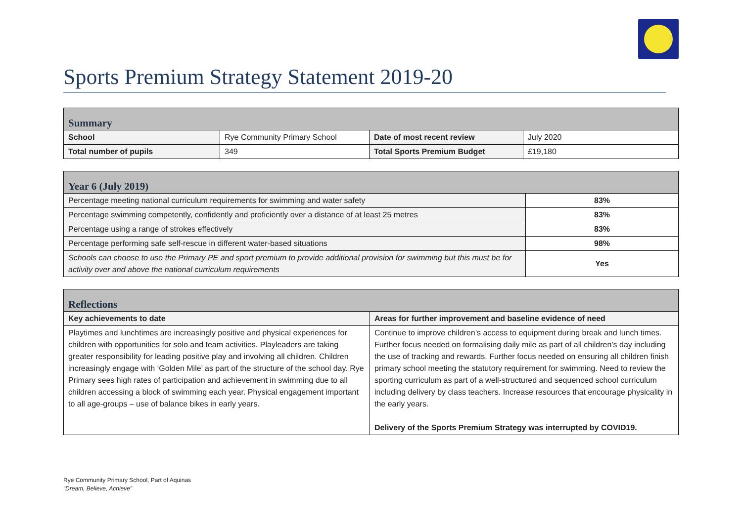Sports Premium Strategy Statement 2019-20
| Summary | | | |
| School | Rye Community Primary School | Date of most recent review | July 2020 |
| Total number of pupils | 349 | Total Sports Premium Budget | £19,180 |
| Year 6 (July 2019) | |
| Percentage meeting national curriculum requirements for swimming and water safety | 83% |
| Percentage swimming competently, confidently and proficiently over a distance of at least 25 metres | 83% |
| Percentage using a range of strokes effectively | 83% |
| Percentage performing safe self-rescue in different water-based situations | 98% |
| Schools can choose to use the Primary PE and sport premium to provide additional provision for swimming but this must be for activity over and above the national curriculum requirements | Yes |
| Reflections | |
| Key achievements to date | Areas for further improvement and baseline evidence of need |
| Playtimes and lunchtimes are increasingly positive and physical experiences for children with opportunities for solo and team activities. Playleaders are taking greater responsibility for leading positive play and involving all children. Children increasingly engage with ‘Golden Mile’ as part of the structure of the school day. Rye Primary sees high rates of participation and achievement in swimming due to all children accessing a block of swimming each year. Physical engagement important to all age-groups – use of balance bikes in early years. | Continue to improve children’s access to equipment during break and lunch times. Further focus needed on formalising daily mile as part of all children’s day including the use of tracking and rewards. Further focus needed on ensuring all children finish primary school meeting the statutory requirement for swimming. Need to review the sporting curriculum as part of a well-structured and sequenced school curriculum including delivery by class teachers. Increase resources that encourage physicality in the early years. Delivery of the Sports Premium Strategy was interrupted by COVID19. |
Rye Community Primary School, Part of Aquinas
“Dream, Believe, Achieve”